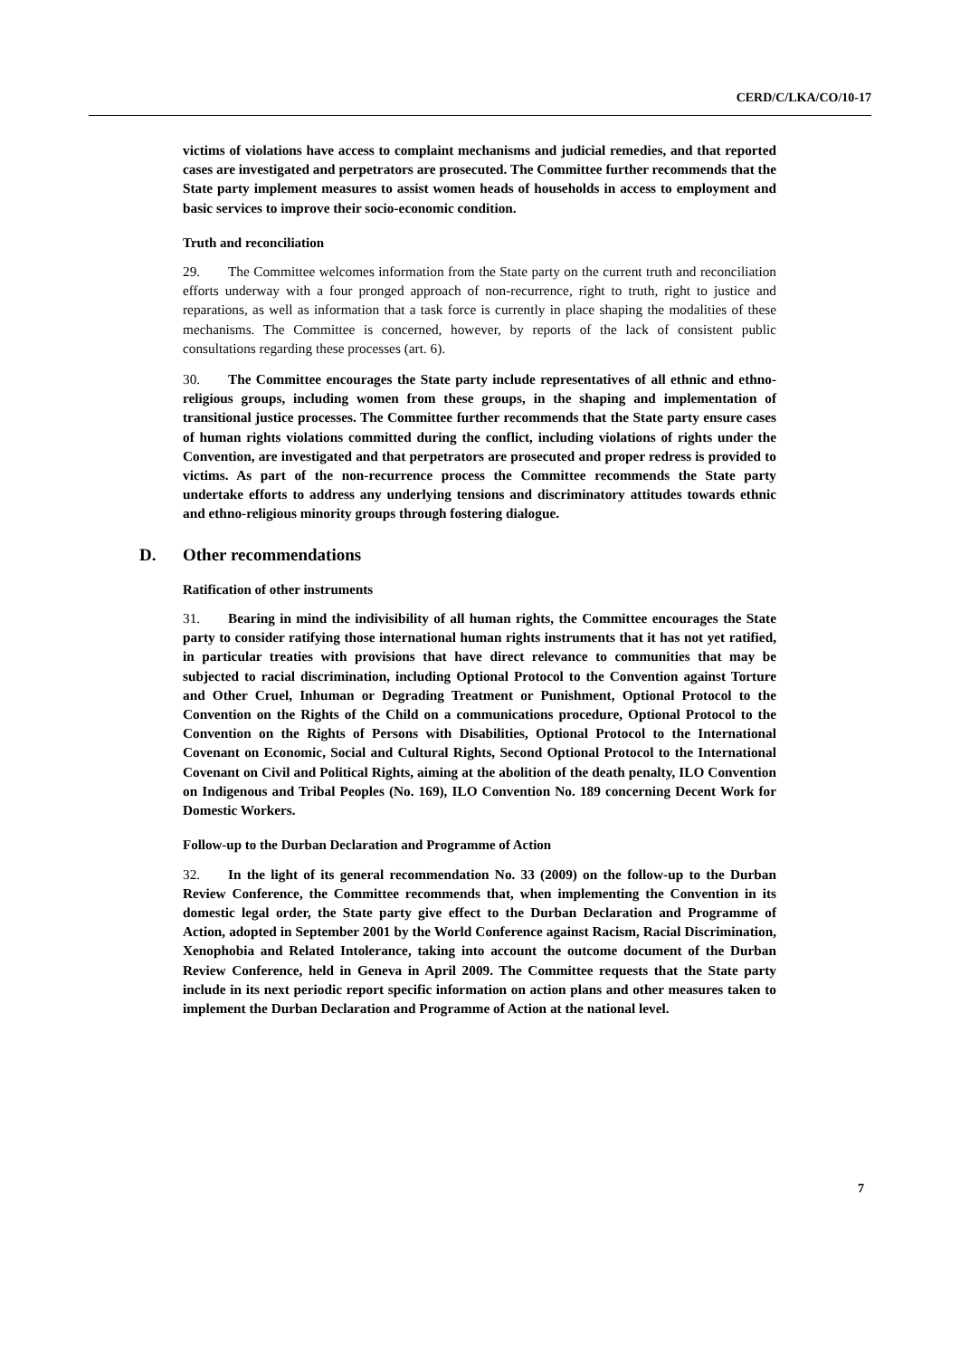CERD/C/LKA/CO/10-17
victims of violations have access to complaint mechanisms and judicial remedies, and that reported cases are investigated and perpetrators are prosecuted. The Committee further recommends that the State party implement measures to assist women heads of households in access to employment and basic services to improve their socio-economic condition.
Truth and reconciliation
29. The Committee welcomes information from the State party on the current truth and reconciliation efforts underway with a four pronged approach of non-recurrence, right to truth, right to justice and reparations, as well as information that a task force is currently in place shaping the modalities of these mechanisms. The Committee is concerned, however, by reports of the lack of consistent public consultations regarding these processes (art. 6).
30. The Committee encourages the State party include representatives of all ethnic and ethno-religious groups, including women from these groups, in the shaping and implementation of transitional justice processes. The Committee further recommends that the State party ensure cases of human rights violations committed during the conflict, including violations of rights under the Convention, are investigated and that perpetrators are prosecuted and proper redress is provided to victims. As part of the non-recurrence process the Committee recommends the State party undertake efforts to address any underlying tensions and discriminatory attitudes towards ethnic and ethno-religious minority groups through fostering dialogue.
D. Other recommendations
Ratification of other instruments
31. Bearing in mind the indivisibility of all human rights, the Committee encourages the State party to consider ratifying those international human rights instruments that it has not yet ratified, in particular treaties with provisions that have direct relevance to communities that may be subjected to racial discrimination, including Optional Protocol to the Convention against Torture and Other Cruel, Inhuman or Degrading Treatment or Punishment, Optional Protocol to the Convention on the Rights of the Child on a communications procedure, Optional Protocol to the Convention on the Rights of Persons with Disabilities, Optional Protocol to the International Covenant on Economic, Social and Cultural Rights, Second Optional Protocol to the International Covenant on Civil and Political Rights, aiming at the abolition of the death penalty, ILO Convention on Indigenous and Tribal Peoples (No. 169), ILO Convention No. 189 concerning Decent Work for Domestic Workers.
Follow-up to the Durban Declaration and Programme of Action
32. In the light of its general recommendation No. 33 (2009) on the follow-up to the Durban Review Conference, the Committee recommends that, when implementing the Convention in its domestic legal order, the State party give effect to the Durban Declaration and Programme of Action, adopted in September 2001 by the World Conference against Racism, Racial Discrimination, Xenophobia and Related Intolerance, taking into account the outcome document of the Durban Review Conference, held in Geneva in April 2009. The Committee requests that the State party include in its next periodic report specific information on action plans and other measures taken to implement the Durban Declaration and Programme of Action at the national level.
7